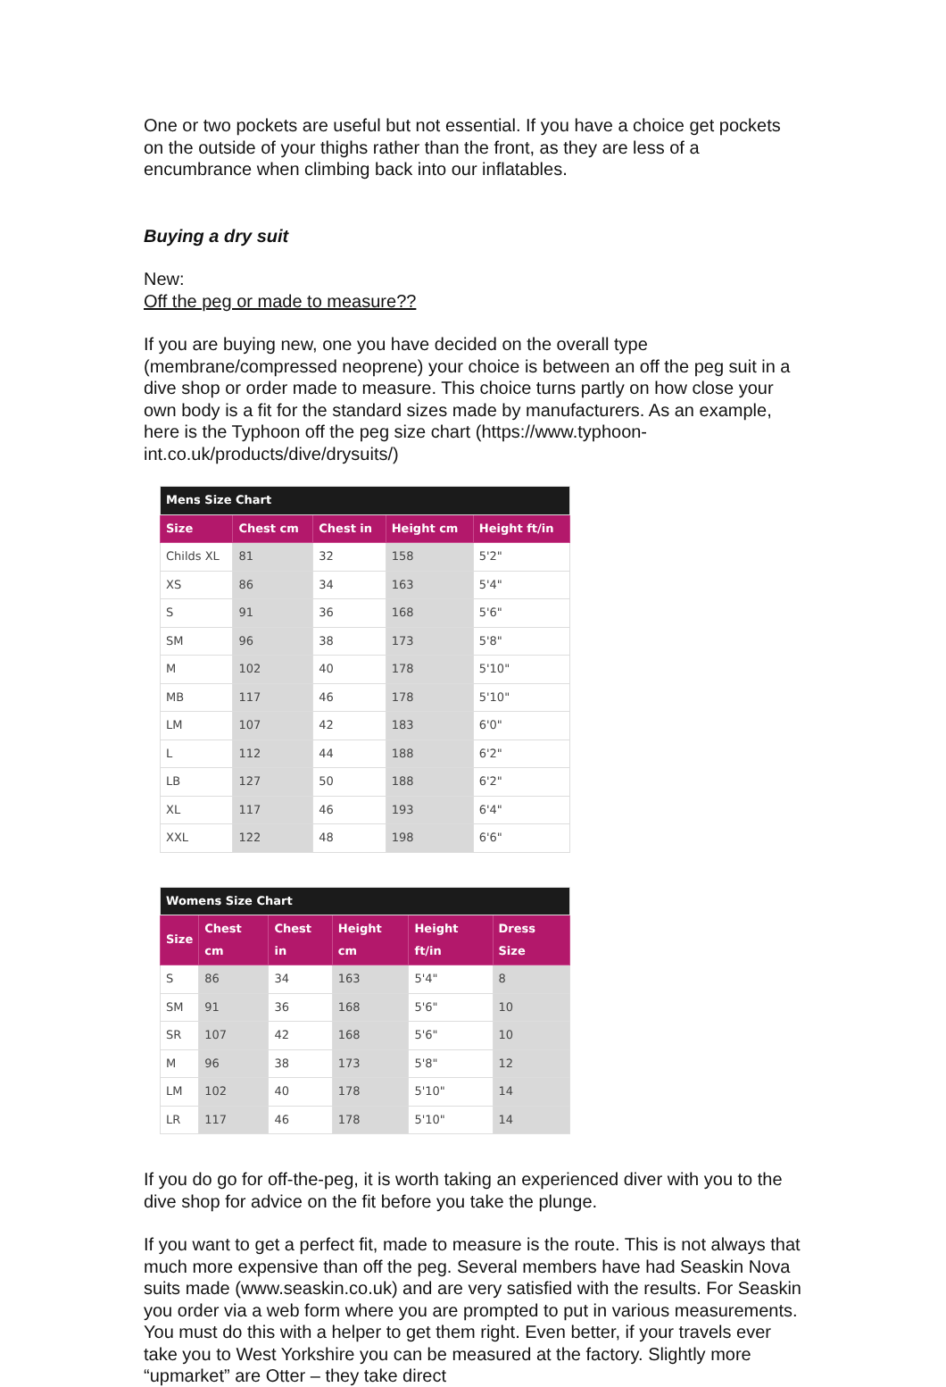One or two pockets are useful but not essential. If you have a choice get pockets on the outside of your thighs rather than the front, as they are less of a encumbrance when climbing back into our inflatables.
Buying a dry suit
New:
Off the peg or made to measure??
If you are buying new, one you have decided on the overall type (membrane/compressed neoprene) your choice is between an off the peg suit in a dive shop or order made to measure. This choice turns partly on how close your own body is a fit for the standard sizes made by manufacturers. As an example, here is the Typhoon off the peg size chart (https://www.typhoon-int.co.uk/products/dive/drysuits/)
| Mens Size Chart | | | | |
| --- | --- | --- | --- | --- |
| Size | Chest cm | Chest in | Height cm | Height ft/in |
| Childs XL | 81 | 32 | 158 | 5'2" |
| XS | 86 | 34 | 163 | 5'4" |
| S | 91 | 36 | 168 | 5'6" |
| SM | 96 | 38 | 173 | 5'8" |
| M | 102 | 40 | 178 | 5'10" |
| MB | 117 | 46 | 178 | 5'10" |
| LM | 107 | 42 | 183 | 6'0" |
| L | 112 | 44 | 188 | 6'2" |
| LB | 127 | 50 | 188 | 6'2" |
| XL | 117 | 46 | 193 | 6'4" |
| XXL | 122 | 48 | 198 | 6'6" |
| Womens Size Chart | | | | | |
| --- | --- | --- | --- | --- | --- |
| Size | Chest cm | Chest in | Height cm | Height ft/in | Dress Size |
| S | 86 | 34 | 163 | 5'4" | 8 |
| SM | 91 | 36 | 168 | 5'6" | 10 |
| SR | 107 | 42 | 168 | 5'6" | 10 |
| M | 96 | 38 | 173 | 5'8" | 12 |
| LM | 102 | 40 | 178 | 5'10" | 14 |
| LR | 117 | 46 | 178 | 5'10" | 14 |
If you do go for off-the-peg, it is worth taking an experienced diver with you to the dive shop for advice on the fit before you take the plunge.
If you want to get a perfect fit, made to measure is the route. This is not always that much more expensive than off the peg. Several members have had Seaskin Nova suits made (www.seaskin.co.uk) and are very satisfied with the results. For Seaskin you order via a web form where you are prompted to put in various measurements. You must do this with a helper to get them right. Even better, if your travels ever take you to West Yorkshire you can be measured at the factory. Slightly more “upmarket” are Otter – they take direct